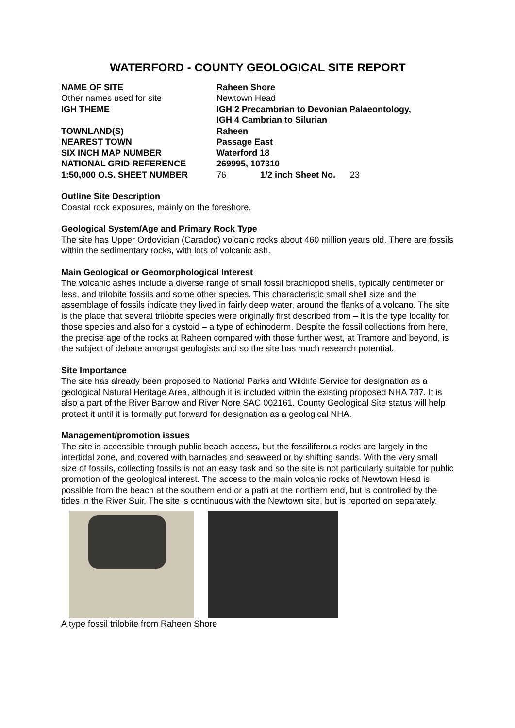WATERFORD - COUNTY GEOLOGICAL SITE REPORT
| NAME OF SITE | Raheen Shore |
| Other names used for site | Newtown Head |
| IGH THEME | IGH 2 Precambrian to Devonian Palaeontology, IGH 4 Cambrian to Silurian |
| TOWNLAND(S) | Raheen |
| NEAREST TOWN | Passage East |
| SIX INCH MAP NUMBER | Waterford 18 |
| NATIONAL GRID REFERENCE | 269995, 107310 |
| 1:50,000 O.S. SHEET NUMBER | 76 1/2 inch Sheet No. 23 |
Outline Site Description
Coastal rock exposures, mainly on the foreshore.
Geological System/Age and Primary Rock Type
The site has Upper Ordovician (Caradoc) volcanic rocks about 460 million years old. There are fossils within the sedimentary rocks, with lots of volcanic ash.
Main Geological or Geomorphological Interest
The volcanic ashes include a diverse range of small fossil brachiopod shells, typically centimeter or less, and trilobite fossils and some other species. This characteristic small shell size and the assemblage of fossils indicate they lived in fairly deep water, around the flanks of a volcano. The site is the place that several trilobite species were originally first described from – it is the type locality for those species and also for a cystoid – a type of echinoderm. Despite the fossil collections from here, the precise age of the rocks at Raheen compared with those further west, at Tramore and beyond, is the subject of debate amongst geologists and so the site has much research potential.
Site Importance
The site has already been proposed to National Parks and Wildlife Service for designation as a geological Natural Heritage Area, although it is included within the existing proposed NHA 787. It is also a part of the River Barrow and River Nore SAC 002161. County Geological Site status will help protect it until it is formally put forward for designation as a geological NHA.
Management/promotion issues
The site is accessible through public beach access, but the fossiliferous rocks are largely in the intertidal zone, and covered with barnacles and seaweed or by shifting sands. With the very small size of fossils, collecting fossils is not an easy task and so the site is not particularly suitable for public promotion of the geological interest. The access to the main volcanic rocks of Newtown Head is possible from the beach at the southern end or a path at the northern end, but is controlled by the tides in the River Suir. The site is continuous with the Newtown site, but is reported on separately.
A type fossil trilobite from Raheen Shore